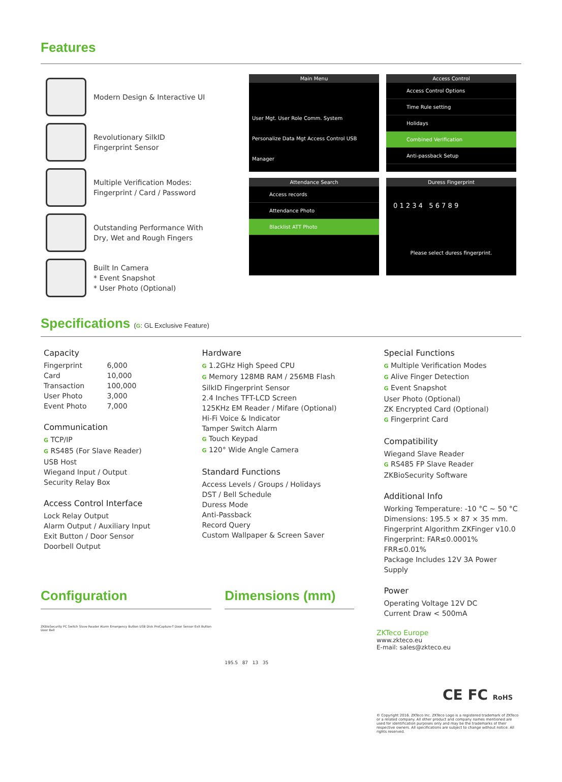Features
Modern Design & Interactive UI
Revolutionary SilkID
Fingerprint Sensor
Multiple Verification Modes:
Fingerprint / Card / Password
Outstanding Performance With
Dry, Wet and Rough Fingers
Built In Camera
* Event Snapshot
* User Photo (Optional)
Main Menu
User Mgt. User Role Comm. System
Personalize Data Mgt Access Control USB Manager
Access Control
Access Control Options
Time Rule setting
Holidays
Combined Verification
Anti-passback Setup
Attendance Search
Access records
Attendance Photo
Blacklist ATT Photo
Duress Fingerprint
0 1 2 3 4 5 6 7 8 9
Please select duress fingerprint.
Specifications (G: GL Exclusive Feature)
Capacity
| Fingerprint | 6,000 |
| Card | 10,000 |
| Transaction | 100,000 |
| User Photo | 3,000 |
| Event Photo | 7,000 |
Communication
G TCP/IP
G RS485 (For Slave Reader)
USB Host
Wiegand Input / Output
Security Relay Box
Access Control Interface
Lock Relay Output
Alarm Output / Auxiliary Input
Exit Button / Door Sensor
Doorbell Output
Hardware
G 1.2GHz High Speed CPU
G Memory 128MB RAM / 256MB Flash
SilkID Fingerprint Sensor
2.4 Inches TFT-LCD Screen
125KHz EM Reader / Mifare (Optional)
Hi-Fi Voice & Indicator
Tamper Switch Alarm
G Touch Keypad
G 120° Wide Angle Camera
Standard Functions
Access Levels / Groups / Holidays
DST / Bell Schedule
Duress Mode
Anti-Passback
Record Query
Custom Wallpaper & Screen Saver
Special Functions
G Multiple Verification Modes
G Alive Finger Detection
G Event Snapshot
User Photo (Optional)
ZK Encrypted Card (Optional)
G Fingerprint Card
Compatibility
Wiegand Slave Reader
G RS485 FP Slave Reader
ZKBioSecurity Software
Additional Info
Working Temperature: -10 °C ~ 50 °C
Dimensions: 195.5 × 87 × 35 mm.
Fingerprint Algorithm ZKFinger v10.0
Fingerprint: FAR≤0.0001% FRR≤0.01%
Package Includes 12V 3A Power Supply
Power
Operating Voltage 12V DC
Current Draw < 500mA
Configuration
ZKBioSecurity PC Switch Slave Reader Alarm Emergency Button USB Disk ProCapture-T Door Sensor Exit Button Door Bell
Dimensions (mm)
195.5 87 13 35
ZKTeco Europe
www.zkteco.eu
E-mail: sales@zkteco.eu
CE FC RoHS
© Copyright 2016. ZKTeco Inc. ZKTeco Logo is a registered trademark of ZKTeco or a related company. All other product and company names mentioned are used for identification purposes only and may be the trademarks of their respective owners. All specifications are subject to change without notice. All rights reserved.